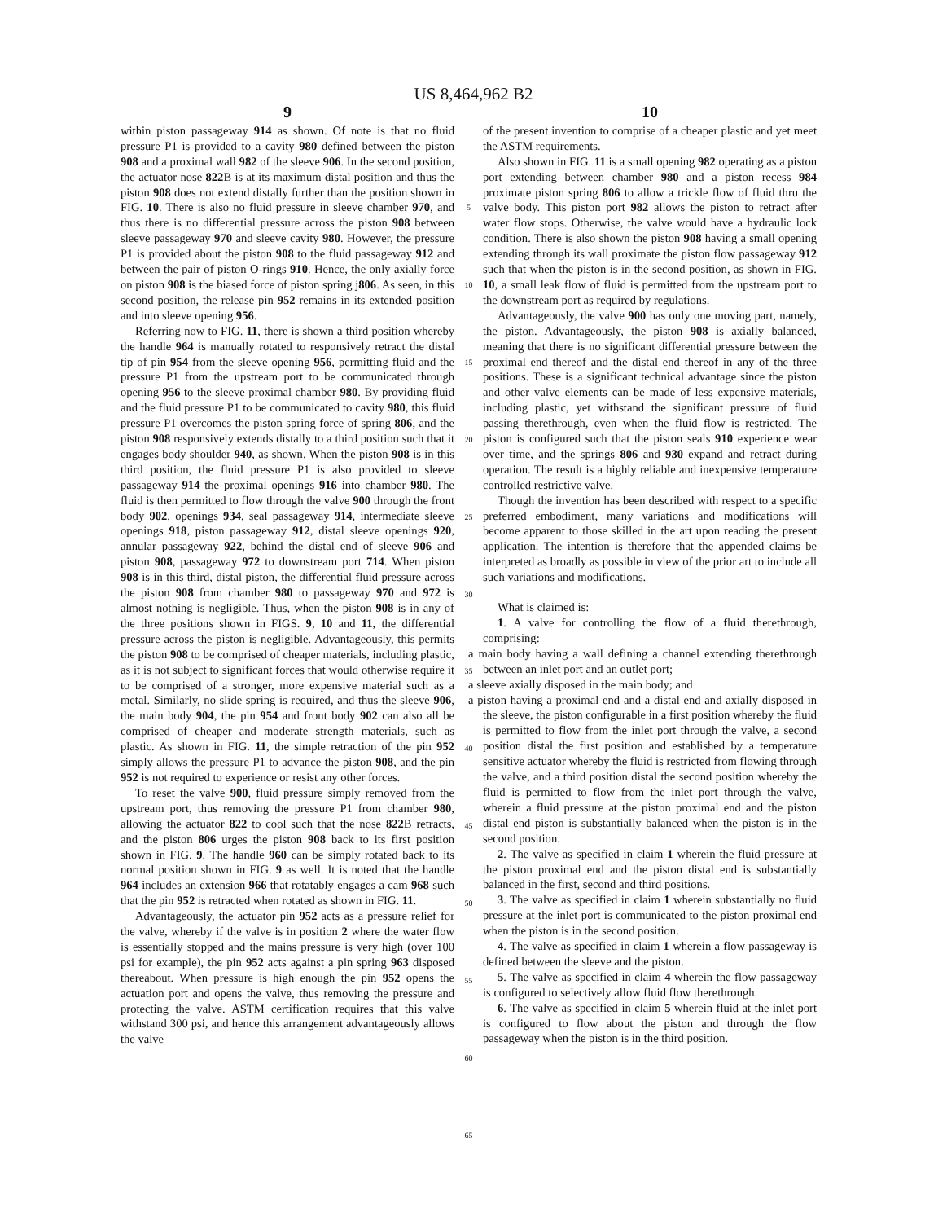US 8,464,962 B2
9
within piston passageway 914 as shown. Of note is that no fluid pressure P1 is provided to a cavity 980 defined between the piston 908 and a proximal wall 982 of the sleeve 906. In the second position, the actuator nose 822 B is at its maximum distal position and thus the piston 908 does not extend distally further than the position shown in FIG. 10. There is also no fluid pressure in sleeve chamber 970, and thus there is no differential pressure across the piston 908 between sleeve passageway 970 and sleeve cavity 980. However, the pressure P1 is provided about the piston 908 to the fluid passageway 912 and between the pair of piston O-rings 910. Hence, the only axially force on piston 908 is the biased force of piston spring j806. As seen, in this second position, the release pin 952 remains in its extended position and into sleeve opening 956.
Referring now to FIG. 11, there is shown a third position whereby the handle 964 is manually rotated to responsively retract the distal tip of pin 954 from the sleeve opening 956, permitting fluid and the pressure P1 from the upstream port to be communicated through opening 956 to the sleeve proximal chamber 980. By providing fluid and the fluid pressure P1 to be communicated to cavity 980, this fluid pressure P1 overcomes the piston spring force of spring 806, and the piston 908 responsively extends distally to a third position such that it engages body shoulder 940, as shown. When the piston 908 is in this third position, the fluid pressure P1 is also provided to sleeve passageway 914 the proximal openings 916 into chamber 980. The fluid is then permitted to flow through the valve 900 through the front body 902, openings 934, seal passageway 914, intermediate sleeve openings 918, piston passageway 912, distal sleeve openings 920, annular passageway 922, behind the distal end of sleeve 906 and piston 908, passageway 972 to downstream port 714. When piston 908 is in this third, distal piston, the differential fluid pressure across the piston 908 from chamber 980 to passageway 970 and 972 is almost nothing is negligible. Thus, when the piston 908 is in any of the three positions shown in FIGS. 9, 10 and 11, the differential pressure across the piston is negligible. Advantageously, this permits the piston 908 to be comprised of cheaper materials, including plastic, as it is not subject to significant forces that would otherwise require it to be comprised of a stronger, more expensive material such as a metal. Similarly, no slide spring is required, and thus the sleeve 906, the main body 904, the pin 954 and front body 902 can also all be comprised of cheaper and moderate strength materials, such as plastic. As shown in FIG. 11, the simple retraction of the pin 952 simply allows the pressure P1 to advance the piston 908, and the pin 952 is not required to experience or resist any other forces.
To reset the valve 900, fluid pressure simply removed from the upstream port, thus removing the pressure P1 from chamber 980, allowing the actuator 822 to cool such that the nose 822 B retracts, and the piston 806 urges the piston 908 back to its first position shown in FIG. 9. The handle 960 can be simply rotated back to its normal position shown in FIG. 9 as well. It is noted that the handle 964 includes an extension 966 that rotatably engages a cam 968 such that the pin 952 is retracted when rotated as shown in FIG. 11.
Advantageously, the actuator pin 952 acts as a pressure relief for the valve, whereby if the valve is in position 2 where the water flow is essentially stopped and the mains pressure is very high (over 100 psi for example), the pin 952 acts against a pin spring 963 disposed thereabout. When pressure is high enough the pin 952 opens the actuation port and opens the valve, thus removing the pressure and protecting the valve. ASTM certification requires that this valve withstand 300 psi, and hence this arrangement advantageously allows the valve
5
10
15
20
25
30
35
40
45
50
55
60
65
10
of the present invention to comprise of a cheaper plastic and yet meet the ASTM requirements.
Also shown in FIG. 11 is a small opening 982 operating as a piston port extending between chamber 980 and a piston recess 984 proximate piston spring 806 to allow a trickle flow of fluid thru the valve body. This piston port 982 allows the piston to retract after water flow stops. Otherwise, the valve would have a hydraulic lock condition. There is also shown the piston 908 having a small opening extending through its wall proximate the piston flow passageway 912 such that when the piston is in the second position, as shown in FIG. 10, a small leak flow of fluid is permitted from the upstream port to the downstream port as required by regulations.
Advantageously, the valve 900 has only one moving part, namely, the piston. Advantageously, the piston 908 is axially balanced, meaning that there is no significant differential pressure between the proximal end thereof and the distal end thereof in any of the three positions. These is a significant technical advantage since the piston and other valve elements can be made of less expensive materials, including plastic, yet withstand the significant pressure of fluid passing therethrough, even when the fluid flow is restricted. The piston is configured such that the piston seals 910 experience wear over time, and the springs 806 and 930 expand and retract during operation. The result is a highly reliable and inexpensive temperature controlled restrictive valve.
Though the invention has been described with respect to a specific preferred embodiment, many variations and modifications will become apparent to those skilled in the art upon reading the present application. The intention is therefore that the appended claims be interpreted as broadly as possible in view of the prior art to include all such variations and modifications.
What is claimed is:
1. A valve for controlling the flow of a fluid therethrough, comprising:
a main body having a wall defining a channel extending therethrough between an inlet port and an outlet port;
a sleeve axially disposed in the main body; and
a piston having a proximal end and a distal end and axially disposed in the sleeve, the piston configurable in a first position whereby the fluid is permitted to flow from the inlet port through the valve, a second position distal the first position and established by a temperature sensitive actuator whereby the fluid is restricted from flowing through the valve, and a third position distal the second position whereby the fluid is permitted to flow from the inlet port through the valve, wherein a fluid pressure at the piston proximal end and the piston distal end piston is substantially balanced when the piston is in the second position.
2. The valve as specified in claim 1 wherein the fluid pressure at the piston proximal end and the piston distal end is substantially balanced in the first, second and third positions.
3. The valve as specified in claim 1 wherein substantially no fluid pressure at the inlet port is communicated to the piston proximal end when the piston is in the second position.
4. The valve as specified in claim 1 wherein a flow passageway is defined between the sleeve and the piston.
5. The valve as specified in claim 4 wherein the flow passageway is configured to selectively allow fluid flow therethrough.
6. The valve as specified in claim 5 wherein fluid at the inlet port is configured to flow about the piston and through the flow passageway when the piston is in the third position.